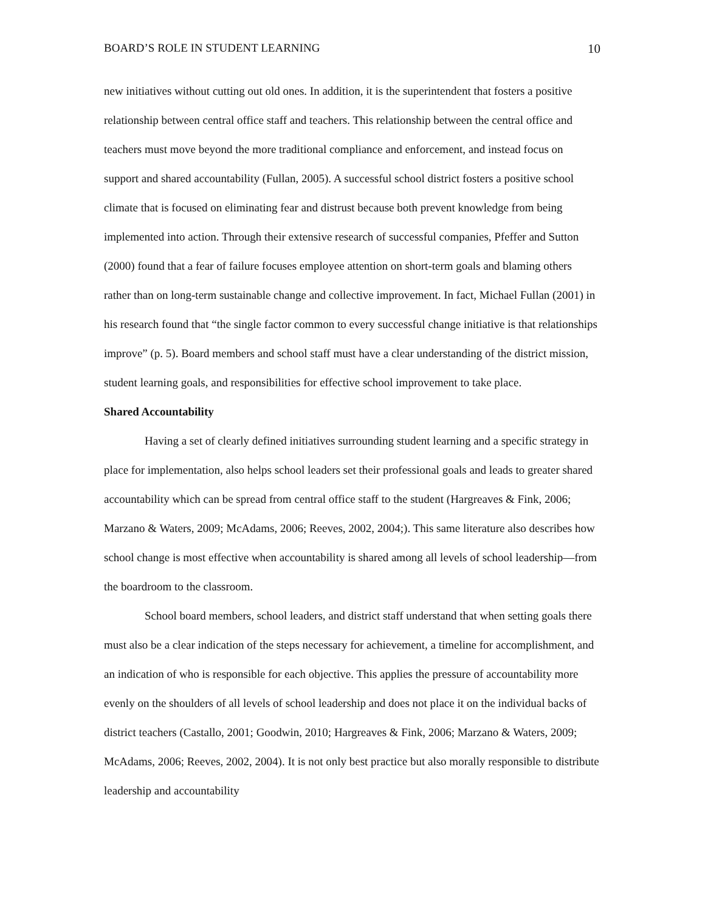BOARD’S ROLE IN STUDENT LEARNING 10
new initiatives without cutting out old ones. In addition, it is the superintendent that fosters a positive relationship between central office staff and teachers. This relationship between the central office and teachers must move beyond the more traditional compliance and enforcement, and instead focus on support and shared accountability (Fullan, 2005). A successful school district fosters a positive school climate that is focused on eliminating fear and distrust because both prevent knowledge from being implemented into action. Through their extensive research of successful companies, Pfeffer and Sutton (2000) found that a fear of failure focuses employee attention on short-term goals and blaming others rather than on long-term sustainable change and collective improvement. In fact, Michael Fullan (2001) in his research found that “the single factor common to every successful change initiative is that relationships improve” (p. 5). Board members and school staff must have a clear understanding of the district mission, student learning goals, and responsibilities for effective school improvement to take place.
Shared Accountability
Having a set of clearly defined initiatives surrounding student learning and a specific strategy in place for implementation, also helps school leaders set their professional goals and leads to greater shared accountability which can be spread from central office staff to the student (Hargreaves & Fink, 2006; Marzano & Waters, 2009; McAdams, 2006; Reeves, 2002, 2004;). This same literature also describes how school change is most effective when accountability is shared among all levels of school leadership—from the boardroom to the classroom.
School board members, school leaders, and district staff understand that when setting goals there must also be a clear indication of the steps necessary for achievement, a timeline for accomplishment, and an indication of who is responsible for each objective. This applies the pressure of accountability more evenly on the shoulders of all levels of school leadership and does not place it on the individual backs of district teachers (Castallo, 2001; Goodwin, 2010; Hargreaves & Fink, 2006; Marzano & Waters, 2009; McAdams, 2006; Reeves, 2002, 2004). It is not only best practice but also morally responsible to distribute leadership and accountability